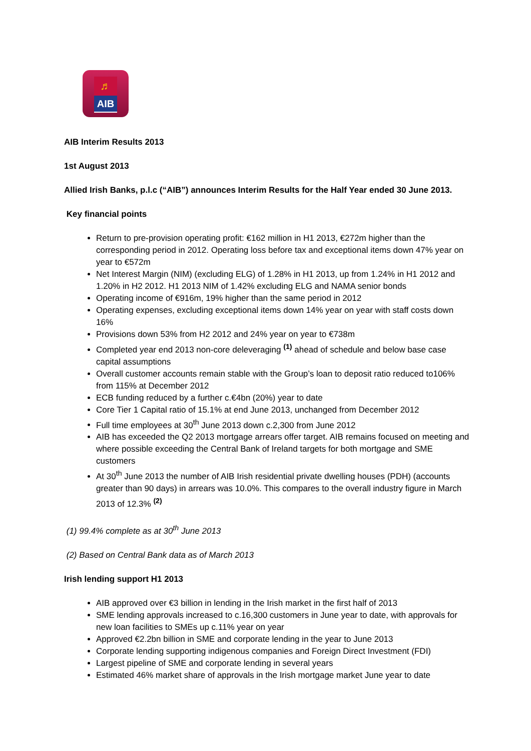♬
AIB
AIB Interim Results 2013
1st August 2013
Allied Irish Banks, p.l.c (“AIB”) announces Interim Results for the Half Year ended 30 June 2013.
Key financial points
Return to pre-provision operating profit: €162 million in H1 2013, €272m higher than the corresponding period in 2012. Operating loss before tax and exceptional items down 47% year on year to €572m
Net Interest Margin (NIM) (excluding ELG) of 1.28% in H1 2013, up from 1.24% in H1 2012 and 1.20% in H2 2012. H1 2013 NIM of 1.42% excluding ELG and NAMA senior bonds
Operating income of €916m, 19% higher than the same period in 2012
Operating expenses, excluding exceptional items down 14% year on year with staff costs down 16%
Provisions down 53% from H2 2012 and 24% year on year to €738m
Completed year end 2013 non-core deleveraging <sup>(1)</sup> ahead of schedule and below base case capital assumptions
Overall customer accounts remain stable with the Group’s loan to deposit ratio reduced to106% from 115% at December 2012
ECB funding reduced by a further c.€4bn (20%) year to date
Core Tier 1 Capital ratio of 15.1% at end June 2013, unchanged from December 2012
Full time employees at 30<sup>th</sup> June 2013 down c.2,300 from June 2012
AIB has exceeded the Q2 2013 mortgage arrears offer target. AIB remains focused on meeting and where possible exceeding the Central Bank of Ireland targets for both mortgage and SME customers
At 30<sup>th</sup> June 2013 the number of AIB Irish residential private dwelling houses (PDH) (accounts greater than 90 days) in arrears was 10.0%. This compares to the overall industry figure in March 2013 of 12.3% <sup>(2)</sup>
(1) 99.4% complete as at 30<sup>th</sup> June 2013
(2) Based on Central Bank data as of March 2013
Irish lending support H1 2013
AIB approved over €3 billion in lending in the Irish market in the first half of 2013
SME lending approvals increased to c.16,300 customers in June year to date, with approvals for new loan facilities to SMEs up c.11% year on year
Approved €2.2bn billion in SME and corporate lending in the year to June 2013
Corporate lending supporting indigenous companies and Foreign Direct Investment (FDI)
Largest pipeline of SME and corporate lending in several years
Estimated 46% market share of approvals in the Irish mortgage market June year to date